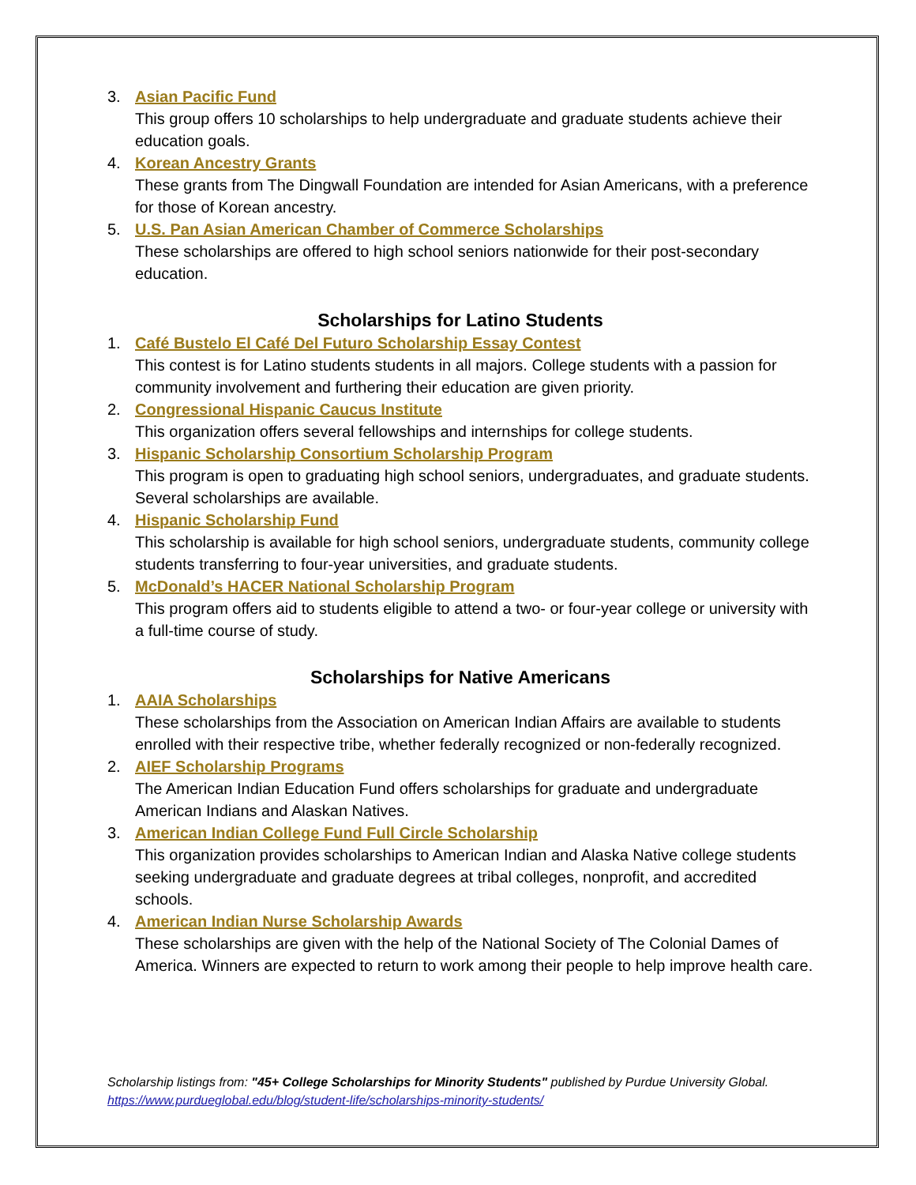3. Asian Pacific Fund
This group offers 10 scholarships to help undergraduate and graduate students achieve their education goals.
4. Korean Ancestry Grants
These grants from The Dingwall Foundation are intended for Asian Americans, with a preference for those of Korean ancestry.
5. U.S. Pan Asian American Chamber of Commerce Scholarships
These scholarships are offered to high school seniors nationwide for their post-secondary education.
Scholarships for Latino Students
1. Café Bustelo El Café Del Futuro Scholarship Essay Contest
This contest is for Latino students students in all majors. College students with a passion for community involvement and furthering their education are given priority.
2. Congressional Hispanic Caucus Institute
This organization offers several fellowships and internships for college students.
3. Hispanic Scholarship Consortium Scholarship Program
This program is open to graduating high school seniors, undergraduates, and graduate students. Several scholarships are available.
4. Hispanic Scholarship Fund
This scholarship is available for high school seniors, undergraduate students, community college students transferring to four-year universities, and graduate students.
5. McDonald’s HACER National Scholarship Program
This program offers aid to students eligible to attend a two- or four-year college or university with a full-time course of study.
Scholarships for Native Americans
1. AAIA Scholarships
These scholarships from the Association on American Indian Affairs are available to students enrolled with their respective tribe, whether federally recognized or non-federally recognized.
2. AIEF Scholarship Programs
The American Indian Education Fund offers scholarships for graduate and undergraduate American Indians and Alaskan Natives.
3. American Indian College Fund Full Circle Scholarship
This organization provides scholarships to American Indian and Alaska Native college students seeking undergraduate and graduate degrees at tribal colleges, nonprofit, and accredited schools.
4. American Indian Nurse Scholarship Awards
These scholarships are given with the help of the National Society of The Colonial Dames of America. Winners are expected to return to work among their people to help improve health care.
Scholarship listings from: "45+ College Scholarships for Minority Students" published by Purdue University Global.
https://www.purdueglobal.edu/blog/student-life/scholarships-minority-students/